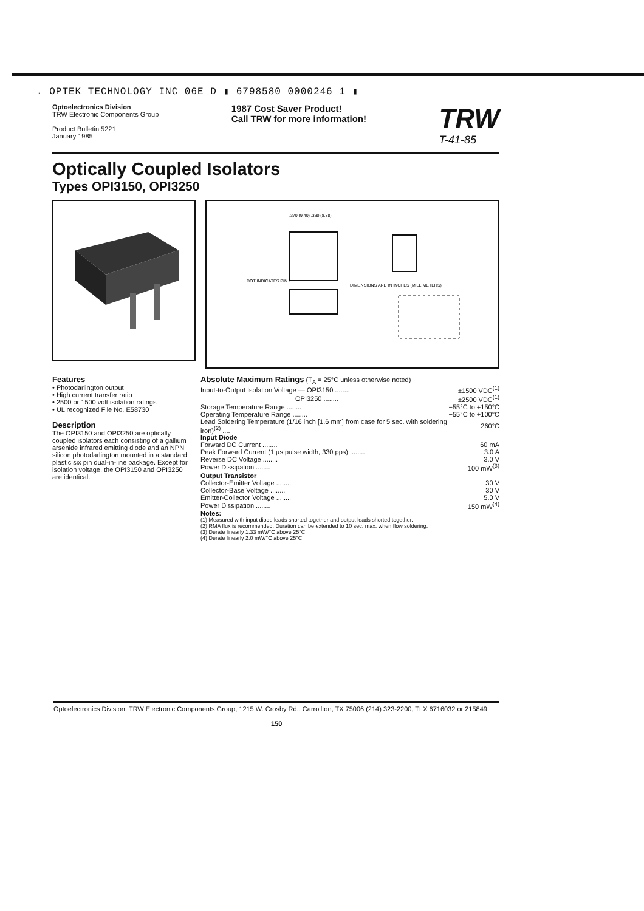. OPTEK TECHNOLOGY INC 06E D ▮ 6798580 0000246 1 ▮
Optoelectronics Division
TRW Electronic Components Group
Product Bulletin 5221
January 1985
1987 Cost Saver Product!
Call TRW for more information!
TRW
T-41-85
Optically Coupled Isolators
Types OPI3150, OPI3250
DIMENSIONS ARE IN INCHES (MILLIMETERS)
DOT INDICATES PIN 1
.370 (9.40) .330 (8.38)
Features
• Photodarlington output
• High current transfer ratio
• 2500 or 1500 volt isolation ratings
• UL recognized File No. E58730
Description
The OPI3150 and OPI3250 are optically coupled isolators each consisting of a gallium arsenide infrared emitting diode and an NPN silicon photodarlington mounted in a standard plastic six pin dual-in-line package. Except for isolation voltage, the OPI3150 and OPI3250 are identical.
Absolute Maximum Ratings (T<sub>A</sub> = 25°C unless otherwise noted)
| Input-to-Output Isolation Voltage — OPI3150 ........ | ±1500 VDC<sup>(1)</sup> |
| OPI3250 ........ | ±2500 VDC<sup>(1)</sup> |
| Storage Temperature Range ........ | −55°C to +150°C |
| Operating Temperature Range ........ | −55°C to +100°C |
| Lead Soldering Temperature (1/16 inch [1.6 mm] from case for 5 sec. with soldering iron)<sup>(2)</sup> .... | 260°C |
| Input Diode | |
| Forward DC Current ........ | 60 mA |
| Peak Forward Current (1 µs pulse width, 330 pps) ........ | 3.0 A |
| Reverse DC Voltage ........ | 3.0 V |
| Power Dissipation ........ | 100 mW<sup>(3)</sup> |
| Output Transistor | |
| Collector-Emitter Voltage ........ | 30 V |
| Collector-Base Voltage ........ | 30 V |
| Emitter-Collector Voltage ........ | 5.0 V |
| Power Dissipation ........ | 150 mW<sup>(4)</sup> |
Notes:
(1) Measured with input diode leads shorted together and output leads shorted together.
(2) RMA flux is recommended. Duration can be extended to 10 sec. max. when flow soldering.
(3) Derate linearly 1.33 mW/°C above 25°C.
(4) Derate linearly 2.0 mW/°C above 25°C.
Optoelectronics Division, TRW Electronic Components Group, 1215 W. Crosby Rd., Carrollton, TX 75006 (214) 323-2200, TLX 6716032 or 215849
150